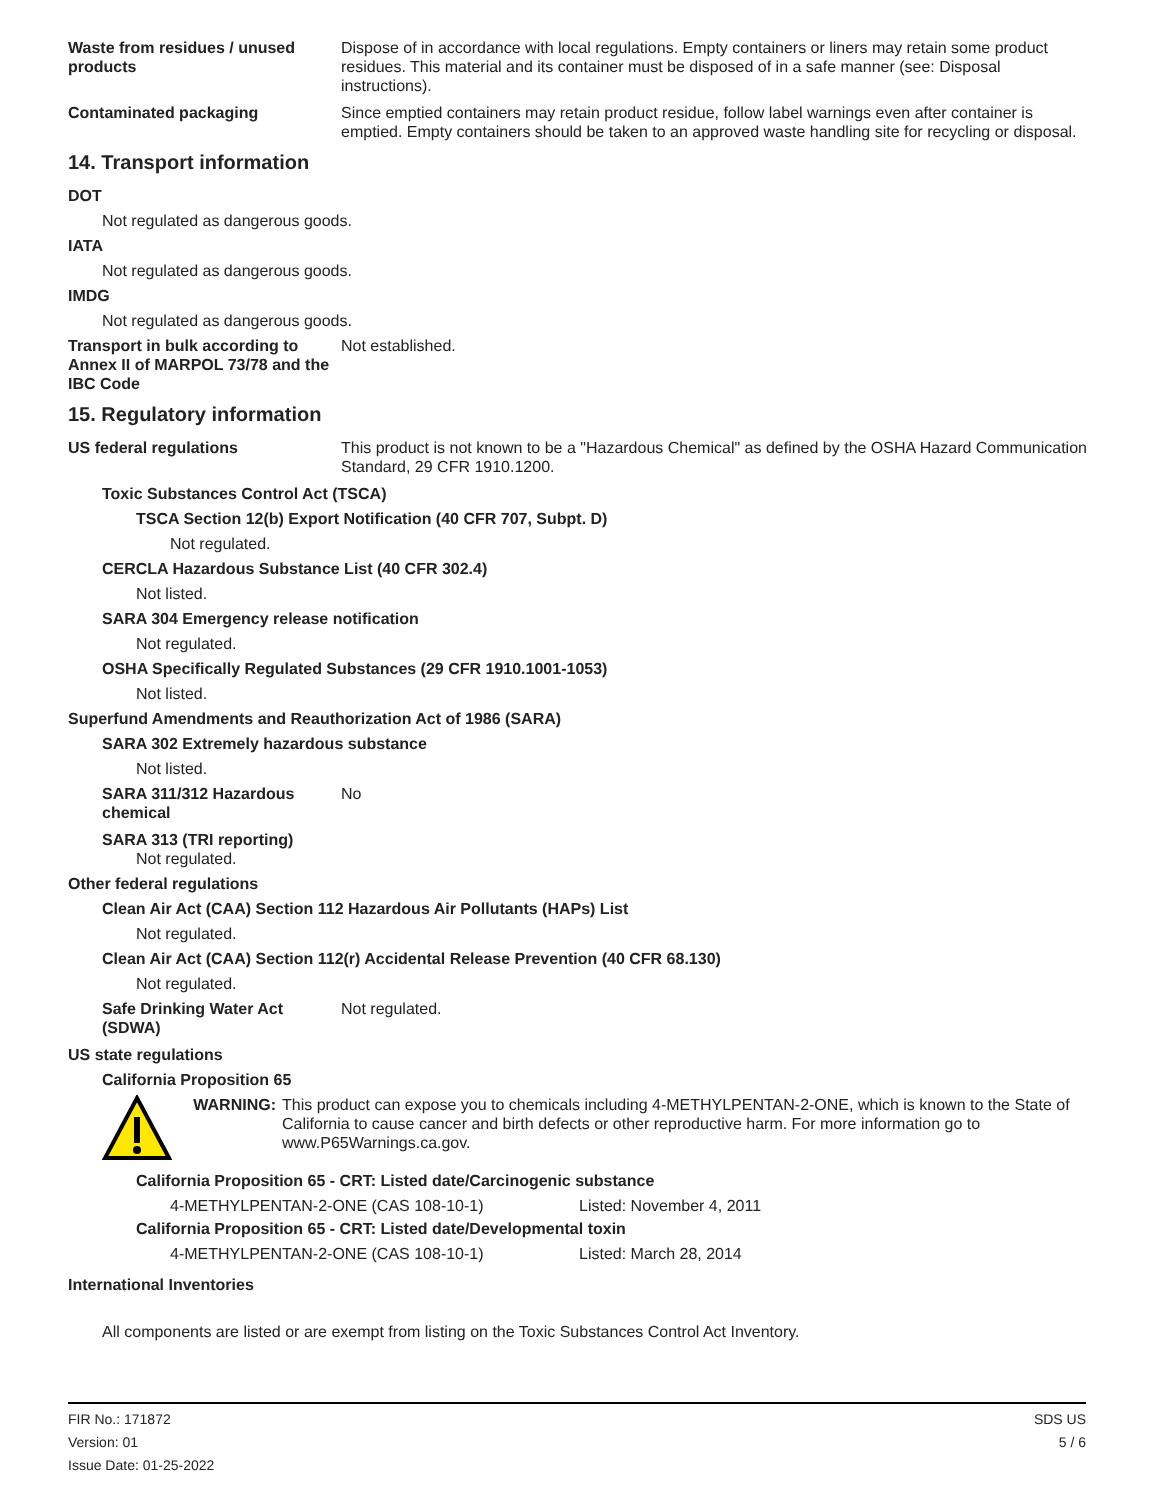Waste from residues / unused products
Dispose of in accordance with local regulations. Empty containers or liners may retain some product residues. This material and its container must be disposed of in a safe manner (see: Disposal instructions).
Contaminated packaging Since emptied containers may retain product residue, follow label warnings even after container is emptied. Empty containers should be taken to an approved waste handling site for recycling or disposal.
14. Transport information
DOT
Not regulated as dangerous goods.
IATA
Not regulated as dangerous goods.
IMDG
Not regulated as dangerous goods.
Transport in bulk according to Annex II of MARPOL 73/78 and the IBC Code
Not established.
15. Regulatory information
US federal regulations This product is not known to be a "Hazardous Chemical" as defined by the OSHA Hazard Communication Standard, 29 CFR 1910.1200.
Toxic Substances Control Act (TSCA)
TSCA Section 12(b) Export Notification (40 CFR 707, Subpt. D)
Not regulated.
CERCLA Hazardous Substance List (40 CFR 302.4)
Not listed.
SARA 304 Emergency release notification
Not regulated.
OSHA Specifically Regulated Substances (29 CFR 1910.1001-1053)
Not listed.
Superfund Amendments and Reauthorization Act of 1986 (SARA)
SARA 302 Extremely hazardous substance
Not listed.
SARA 311/312 Hazardous chemical
No
SARA 313 (TRI reporting)
Not regulated.
Other federal regulations
Clean Air Act (CAA) Section 112 Hazardous Air Pollutants (HAPs) List
Not regulated.
Clean Air Act (CAA) Section 112(r) Accidental Release Prevention (40 CFR 68.130)
Not regulated.
Safe Drinking Water Act (SDWA)
Not regulated.
US state regulations
California Proposition 65
WARNING: This product can expose you to chemicals including 4-METHYLPENTAN-2-ONE, which is known to the State of California to cause cancer and birth defects or other reproductive harm. For more information go to www.P65Warnings.ca.gov.
California Proposition 65 - CRT: Listed date/Carcinogenic substance
4-METHYLPENTAN-2-ONE (CAS 108-10-1) Listed: November 4, 2011
California Proposition 65 - CRT: Listed date/Developmental toxin
4-METHYLPENTAN-2-ONE (CAS 108-10-1) Listed: March 28, 2014
International Inventories
All components are listed or are exempt from listing on the Toxic Substances Control Act Inventory.
FIR No.: 171872
Version: 01
Issue Date: 01-25-2022
SDS US
5 / 6